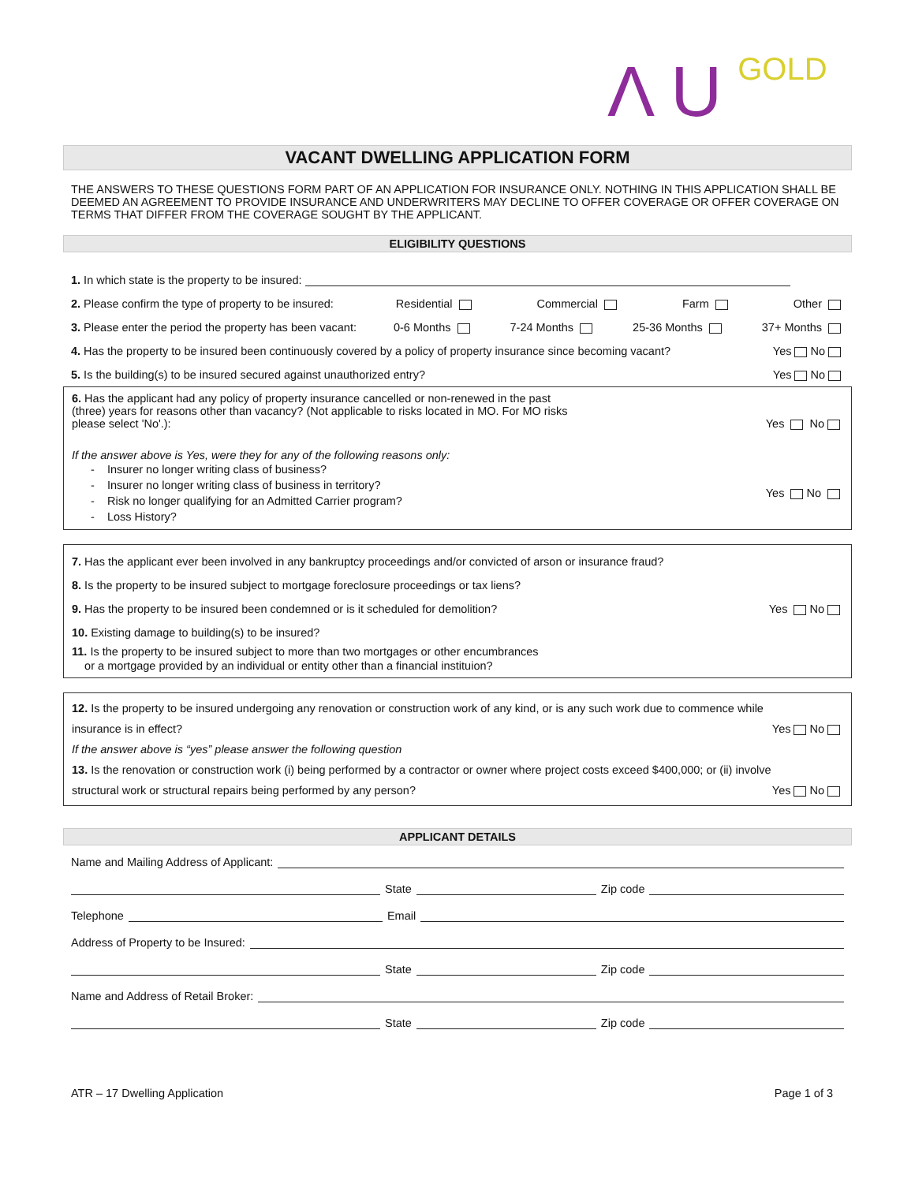Λ U GOLD
VACANT DWELLING APPLICATION FORM
THE ANSWERS TO THESE QUESTIONS FORM PART OF AN APPLICATION FOR INSURANCE ONLY. NOTHING IN THIS APPLICATION SHALL BE DEEMED AN AGREEMENT TO PROVIDE INSURANCE AND UNDERWRITERS MAY DECLINE TO OFFER COVERAGE OR OFFER COVERAGE ON TERMS THAT DIFFER FROM THE COVERAGE SOUGHT BY THE APPLICANT.
ELIGIBILITY QUESTIONS
1. In which state is the property to be insured:
2. Please confirm the type of property to be insured: Residential Commercial Farm Other
3. Please enter the period the property has been vacant: 0-6 Months 7-24 Months 25-36 Months 37+ Months
4. Has the property to be insured been continuously covered by a policy of property insurance since becoming vacant? Yes No
5. Is the building(s) to be insured secured against unauthorized entry? Yes No
6. Has the applicant had any policy of property insurance cancelled or non-renewed in the past (three) years for reasons other than vacancy? (Not applicable to risks located in MO. For MO risks please select 'No'.):
Yes No
If the answer above is Yes, were they for any of the following reasons only:
- Insurer no longer writing class of business?
- Insurer no longer writing class of business in territory?
- Risk no longer qualifying for an Admitted Carrier program?
- Loss History?
Yes No
7. Has the applicant ever been involved in any bankruptcy proceedings and/or convicted of arson or insurance fraud?
8. Is the property to be insured subject to mortgage foreclosure proceedings or tax liens?
9. Has the property to be insured been condemned or is it scheduled for demolition? Yes No
10. Existing damage to building(s) to be insured?
11. Is the property to be insured subject to more than two mortgages or other encumbrances
or a mortgage provided by an individual or entity other than a financial instituion?
12. Is the property to be insured undergoing any renovation or construction work of any kind, or is any such work due to commence while
insurance is in effect? Yes No
If the answer above is “yes” please answer the following question
13. Is the renovation or construction work (i) being performed by a contractor or owner where project costs exceed $400,000; or (ii) involve
structural work or structural repairs being performed by any person? Yes No
APPLICANT DETAILS
Name and Mailing Address of Applicant:
State Zip code
Telephone Email
Address of Property to be Insured:
State Zip code
Name and Address of Retail Broker:
State Zip code
ATR – 17 Dwelling Application Page 1 of 3